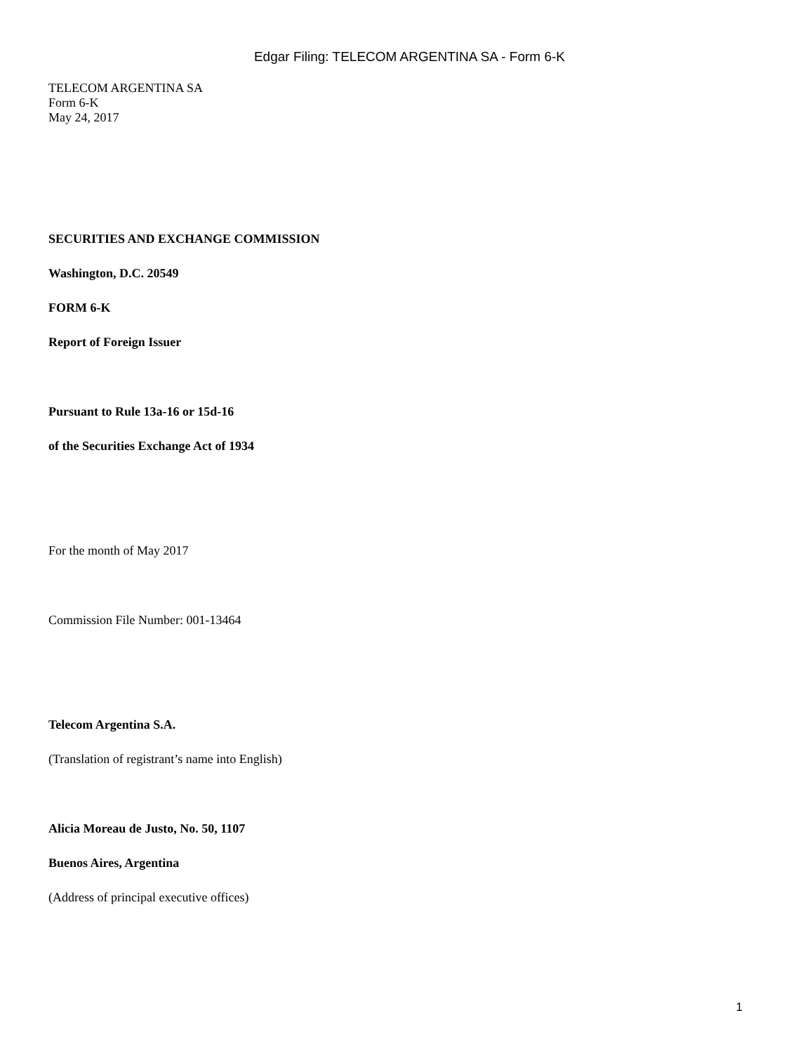Edgar Filing: TELECOM ARGENTINA SA - Form 6-K
TELECOM ARGENTINA SA
Form 6-K
May 24, 2017
SECURITIES AND EXCHANGE COMMISSION
Washington, D.C. 20549
FORM 6-K
Report of Foreign Issuer
Pursuant to Rule 13a-16 or 15d-16
of the Securities Exchange Act of 1934
For the month of May 2017
Commission File Number: 001-13464
Telecom Argentina S.A.
(Translation of registrant’s name into English)
Alicia Moreau de Justo, No. 50, 1107
Buenos Aires, Argentina
(Address of principal executive offices)
1